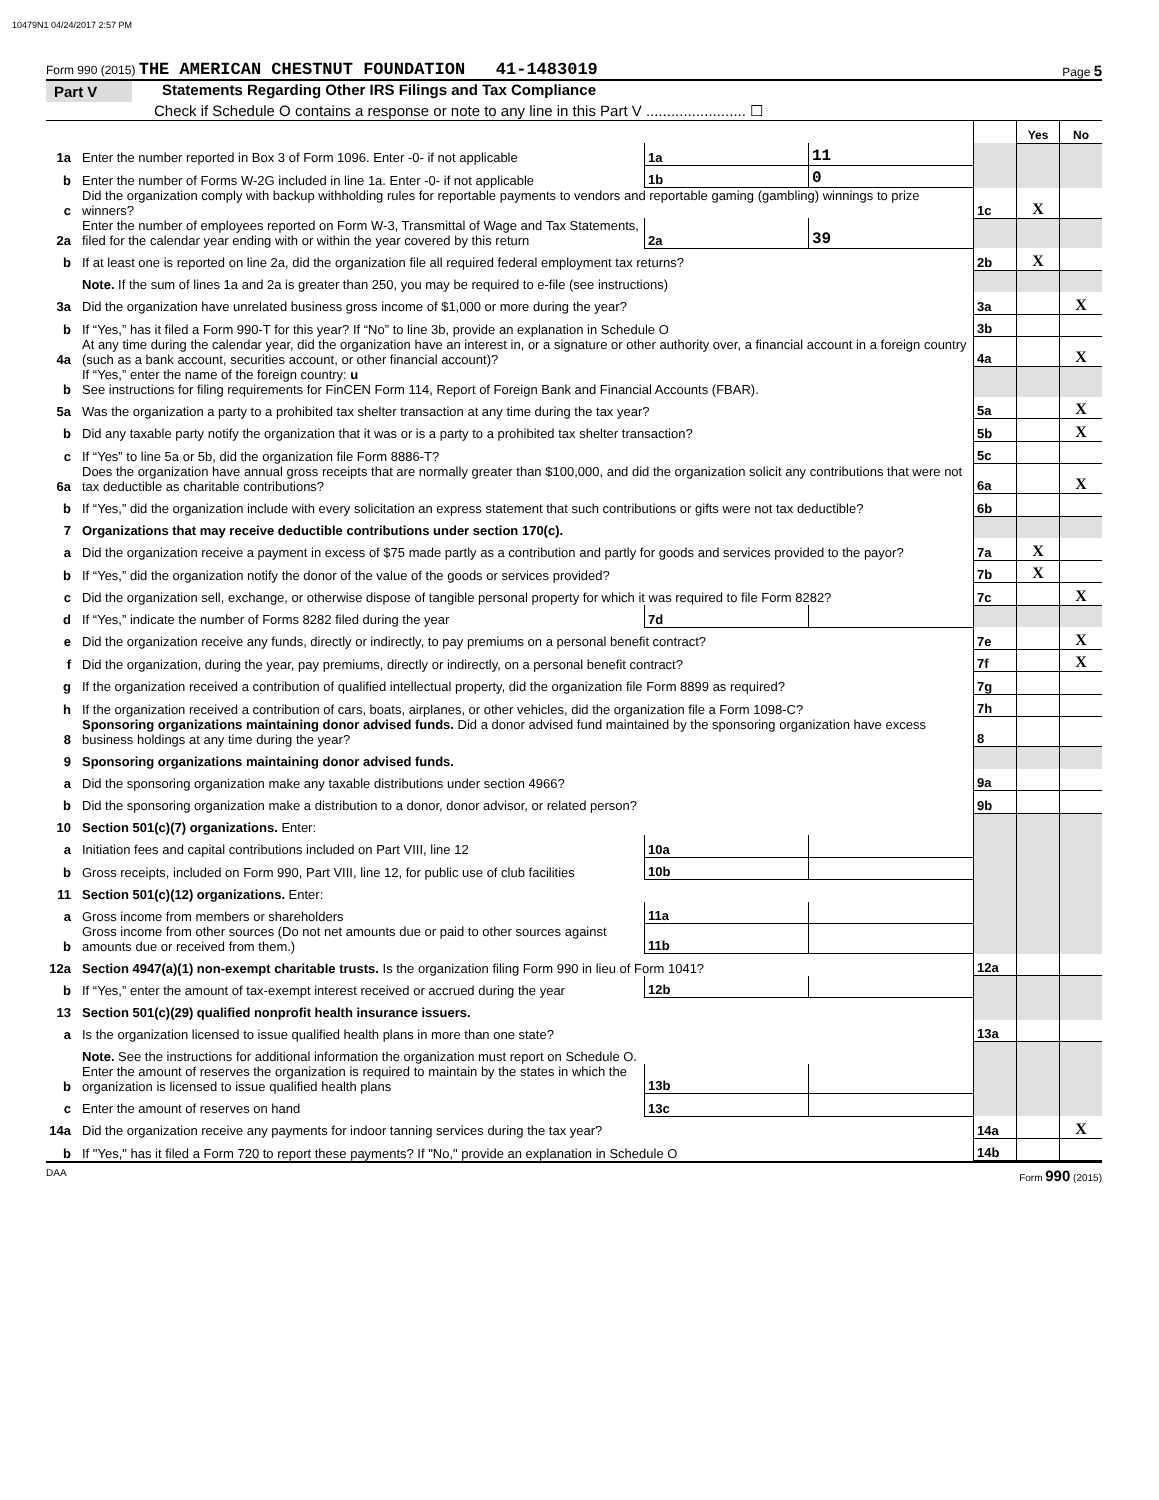10479N1 04/24/2017 2:57 PM
Form 990 (2015) THE AMERICAN CHESTNUT FOUNDATION 41-1483019 Page 5
Part V Statements Regarding Other IRS Filings and Tax Compliance
Check if Schedule O contains a response or note to any line in this Part V ........................ ☐
| | | | | | Yes | No |
| 1a | Enter the number reported in Box 3 of Form 1096. Enter -0- if not applicable | 1a | 11 | | | |
| b | Enter the number of Forms W-2G included in line 1a. Enter -0- if not applicable | 1b | 0 | | | |
| c | Did the organization comply with backup withholding rules for reportable payments to vendors and reportable gaming (gambling) winnings to prize winners? | | | 1c | X | |
| 2a | Enter the number of employees reported on Form W-3, Transmittal of Wage and Tax Statements, filed for the calendar year ending with or within the year covered by this return | 2a | 39 | | | |
| b | If at least one is reported on line 2a, did the organization file all required federal employment tax returns? | | | 2b | X | |
| | Note. If the sum of lines 1a and 2a is greater than 250, you may be required to e-file (see instructions) | | | | | |
| 3a | Did the organization have unrelated business gross income of $1,000 or more during the year? | | | 3a | | X |
| b | If “Yes,” has it filed a Form 990-T for this year? If “No” to line 3b, provide an explanation in Schedule O | | | 3b | | |
| 4a | At any time during the calendar year, did the organization have an interest in, or a signature or other authority over, a financial account in a foreign country (such as a bank account, securities account, or other financial account)? | | | 4a | | X |
| b | If “Yes,” enter the name of the foreign country: u See instructions for filing requirements for FinCEN Form 114, Report of Foreign Bank and Financial Accounts (FBAR). | | | | | |
| 5a | Was the organization a party to a prohibited tax shelter transaction at any time during the tax year? | | | 5a | | X |
| b | Did any taxable party notify the organization that it was or is a party to a prohibited tax shelter transaction? | | | 5b | | X |
| c | If “Yes” to line 5a or 5b, did the organization file Form 8886-T? | | | 5c | | |
| 6a | Does the organization have annual gross receipts that are normally greater than $100,000, and did the organization solicit any contributions that were not tax deductible as charitable contributions? | | | 6a | | X |
| b | If “Yes,” did the organization include with every solicitation an express statement that such contributions or gifts were not tax deductible? | | | 6b | | |
| 7 | Organizations that may receive deductible contributions under section 170(c). | | | | | |
| a | Did the organization receive a payment in excess of $75 made partly as a contribution and partly for goods and services provided to the payor? | | | 7a | X | |
| b | If “Yes,” did the organization notify the donor of the value of the goods or services provided? | | | 7b | X | |
| c | Did the organization sell, exchange, or otherwise dispose of tangible personal property for which it was required to file Form 8282? | | | 7c | | X |
| d | If “Yes,” indicate the number of Forms 8282 filed during the year | 7d | | | | |
| e | Did the organization receive any funds, directly or indirectly, to pay premiums on a personal benefit contract? | | | 7e | | X |
| f | Did the organization, during the year, pay premiums, directly or indirectly, on a personal benefit contract? | | | 7f | | X |
| g | If the organization received a contribution of qualified intellectual property, did the organization file Form 8899 as required? | | | 7g | | |
| h | If the organization received a contribution of cars, boats, airplanes, or other vehicles, did the organization file a Form 1098-C? | | | 7h | | |
| 8 | Sponsoring organizations maintaining donor advised funds. Did a donor advised fund maintained by the sponsoring organization have excess business holdings at any time during the year? | | | 8 | | |
| 9 | Sponsoring organizations maintaining donor advised funds. | | | | | |
| a | Did the sponsoring organization make any taxable distributions under section 4966? | | | 9a | | |
| b | Did the sponsoring organization make a distribution to a donor, donor advisor, or related person? | | | 9b | | |
| 10 | Section 501(c)(7) organizations. Enter: | | | | | |
| a | Initiation fees and capital contributions included on Part VIII, line 12 | 10a | | | | |
| b | Gross receipts, included on Form 990, Part VIII, line 12, for public use of club facilities | 10b | | | | |
| 11 | Section 501(c)(12) organizations. Enter: | | | | | |
| a | Gross income from members or shareholders | 11a | | | | |
| b | Gross income from other sources (Do not net amounts due or paid to other sources against amounts due or received from them.) | 11b | | | | |
| 12a | Section 4947(a)(1) non-exempt charitable trusts. Is the organization filing Form 990 in lieu of Form 1041? | | | 12a | | |
| b | If “Yes,” enter the amount of tax-exempt interest received or accrued during the year | 12b | | | | |
| 13 | Section 501(c)(29) qualified nonprofit health insurance issuers. | | | | | |
| a | Is the organization licensed to issue qualified health plans in more than one state? | | | 13a | | |
| | Note. See the instructions for additional information the organization must report on Schedule O. | | | | | |
| b | Enter the amount of reserves the organization is required to maintain by the states in which the organization is licensed to issue qualified health plans | 13b | | | | |
| c | Enter the amount of reserves on hand | 13c | | | | |
| 14a | Did the organization receive any payments for indoor tanning services during the tax year? | | | 14a | | X |
| b | If "Yes," has it filed a Form 720 to report these payments? If "No," provide an explanation in Schedule O | | | 14b | | |
DAA Form 990 (2015)